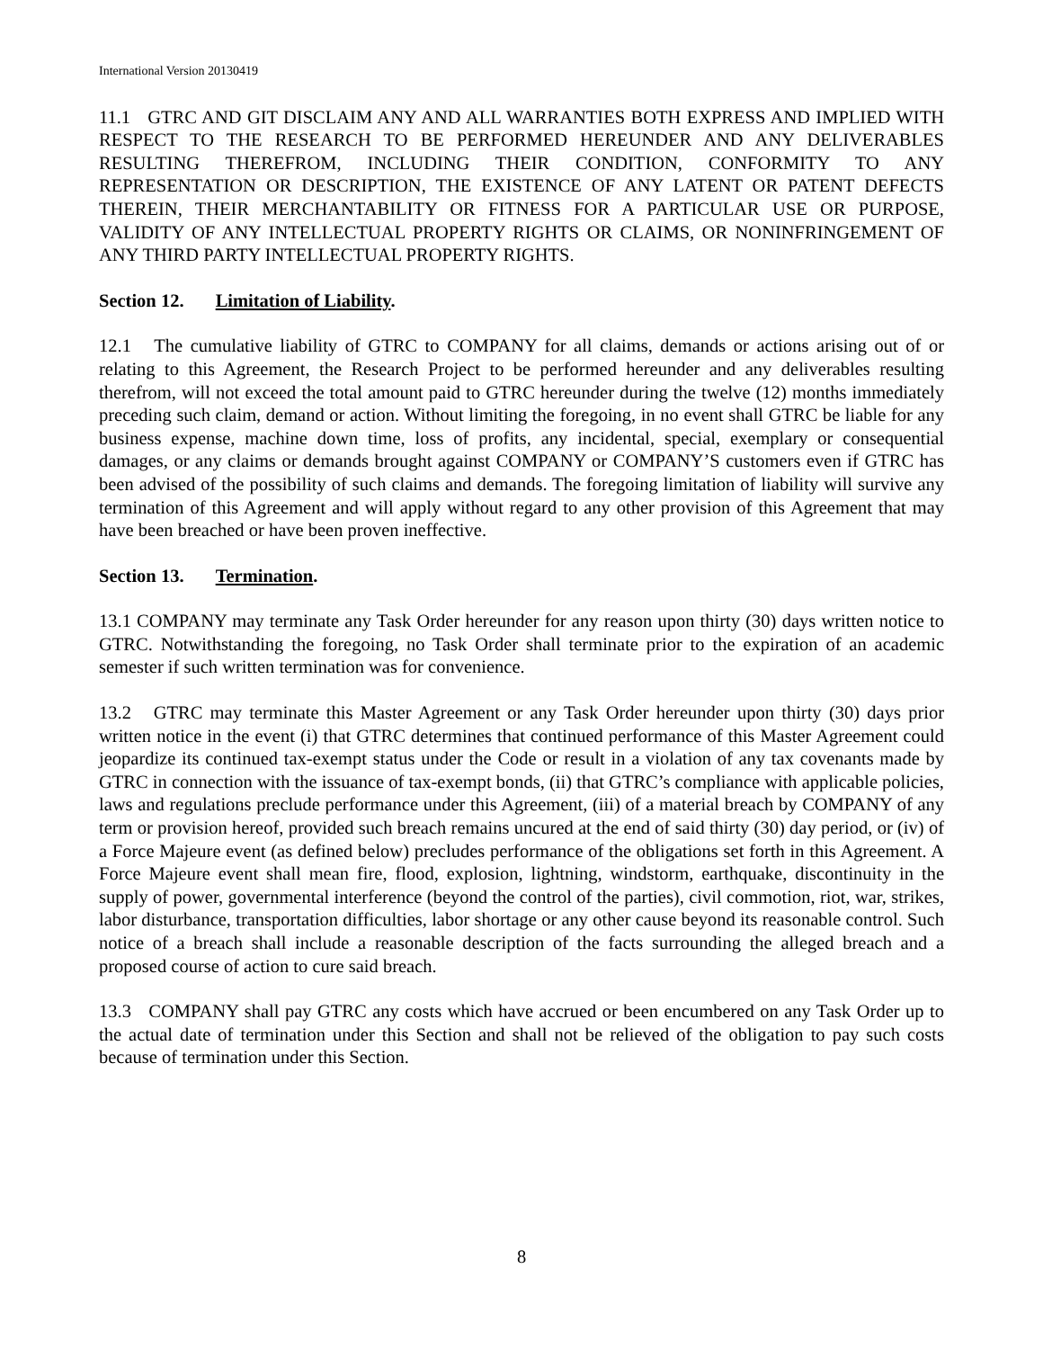International Version 20130419
11.1 GTRC AND GIT DISCLAIM ANY AND ALL WARRANTIES BOTH EXPRESS AND IMPLIED WITH RESPECT TO THE RESEARCH TO BE PERFORMED HEREUNDER AND ANY DELIVERABLES RESULTING THEREFROM, INCLUDING THEIR CONDITION, CONFORMITY TO ANY REPRESENTATION OR DESCRIPTION, THE EXISTENCE OF ANY LATENT OR PATENT DEFECTS THEREIN, THEIR MERCHANTABILITY OR FITNESS FOR A PARTICULAR USE OR PURPOSE, VALIDITY OF ANY INTELLECTUAL PROPERTY RIGHTS OR CLAIMS, OR NONINFRINGEMENT OF ANY THIRD PARTY INTELLECTUAL PROPERTY RIGHTS.
Section 12. Limitation of Liability.
12.1 The cumulative liability of GTRC to COMPANY for all claims, demands or actions arising out of or relating to this Agreement, the Research Project to be performed hereunder and any deliverables resulting therefrom, will not exceed the total amount paid to GTRC hereunder during the twelve (12) months immediately preceding such claim, demand or action. Without limiting the foregoing, in no event shall GTRC be liable for any business expense, machine down time, loss of profits, any incidental, special, exemplary or consequential damages, or any claims or demands brought against COMPANY or COMPANY’S customers even if GTRC has been advised of the possibility of such claims and demands. The foregoing limitation of liability will survive any termination of this Agreement and will apply without regard to any other provision of this Agreement that may have been breached or have been proven ineffective.
Section 13. Termination.
13.1 COMPANY may terminate any Task Order hereunder for any reason upon thirty (30) days written notice to GTRC. Notwithstanding the foregoing, no Task Order shall terminate prior to the expiration of an academic semester if such written termination was for convenience.
13.2 GTRC may terminate this Master Agreement or any Task Order hereunder upon thirty (30) days prior written notice in the event (i) that GTRC determines that continued performance of this Master Agreement could jeopardize its continued tax-exempt status under the Code or result in a violation of any tax covenants made by GTRC in connection with the issuance of tax-exempt bonds, (ii) that GTRC’s compliance with applicable policies, laws and regulations preclude performance under this Agreement, (iii) of a material breach by COMPANY of any term or provision hereof, provided such breach remains uncured at the end of said thirty (30) day period, or (iv) of a Force Majeure event (as defined below) precludes performance of the obligations set forth in this Agreement. A Force Majeure event shall mean fire, flood, explosion, lightning, windstorm, earthquake, discontinuity in the supply of power, governmental interference (beyond the control of the parties), civil commotion, riot, war, strikes, labor disturbance, transportation difficulties, labor shortage or any other cause beyond its reasonable control. Such notice of a breach shall include a reasonable description of the facts surrounding the alleged breach and a proposed course of action to cure said breach.
13.3 COMPANY shall pay GTRC any costs which have accrued or been encumbered on any Task Order up to the actual date of termination under this Section and shall not be relieved of the obligation to pay such costs because of termination under this Section.
8